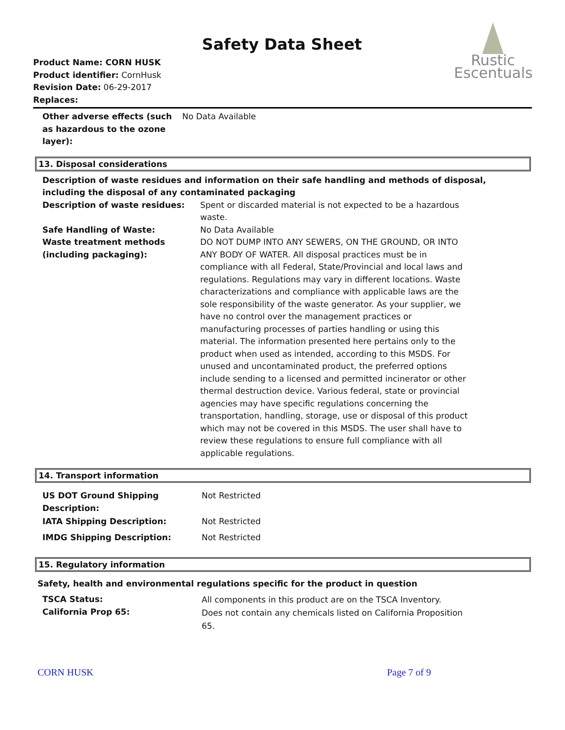Safety Data Sheet
Product Name: CORN HUSK
Product identifier: CornHusk
Revision Date: 06-29-2017
Replaces:
Rustic
Escentuals
Other adverse effects (such as hazardous to the ozone layer):
No Data Available
13. Disposal considerations
Description of waste residues and information on their safe handling and methods of disposal, including the disposal of any contaminated packaging
Description of waste residues: Spent or discarded material is not expected to be a hazardous waste.
Safe Handling of Waste: No Data Available
Waste treatment methods (including packaging):
DO NOT DUMP INTO ANY SEWERS, ON THE GROUND, OR INTO ANY BODY OF WATER. All disposal practices must be in compliance with all Federal, State/Provincial and local laws and regulations. Regulations may vary in different locations. Waste characterizations and compliance with applicable laws are the sole responsibility of the waste generator. As your supplier, we have no control over the management practices or manufacturing processes of parties handling or using this material. The information presented here pertains only to the product when used as intended, according to this MSDS. For unused and uncontaminated product, the preferred options include sending to a licensed and permitted incinerator or other thermal destruction device. Various federal, state or provincial agencies may have specific regulations concerning the transportation, handling, storage, use or disposal of this product which may not be covered in this MSDS. The user shall have to review these regulations to ensure full compliance with all applicable regulations.
14. Transport information
US DOT Ground Shipping
Description:
Not Restricted
IATA Shipping Description: Not Restricted
IMDG Shipping Description: Not Restricted
15. Regulatory information
Safety, health and environmental regulations specific for the product in question
TSCA Status:
California Prop 65:
All components in this product are on the TSCA Inventory.
Does not contain any chemicals listed on California Proposition 65.
CORN HUSK Page 7 of 9